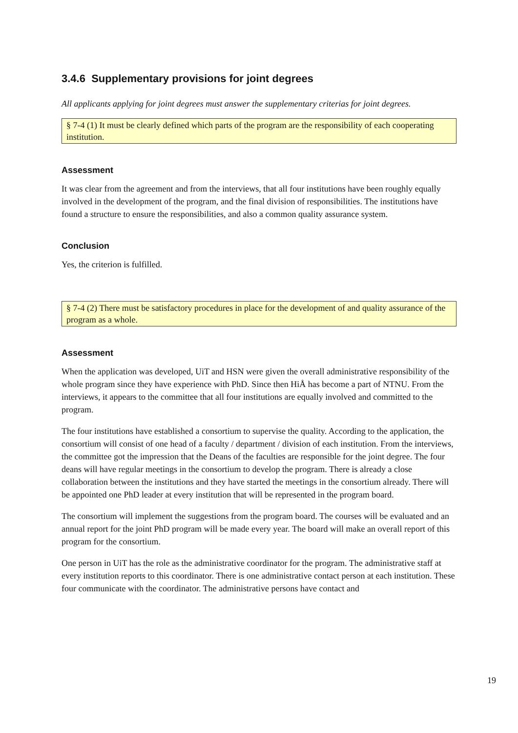3.4.6 Supplementary provisions for joint degrees
All applicants applying for joint degrees must answer the supplementary criterias for joint degrees.
§ 7-4 (1) It must be clearly defined which parts of the program are the responsibility of each cooperating institution.
Assessment
It was clear from the agreement and from the interviews, that all four institutions have been roughly equally involved in the development of the program, and the final division of responsibilities. The institutions have found a structure to ensure the responsibilities, and also a common quality assurance system.
Conclusion
Yes, the criterion is fulfilled.
§ 7-4 (2) There must be satisfactory procedures in place for the development of and quality assurance of the program as a whole.
Assessment
When the application was developed, UiT and HSN were given the overall administrative responsibility of the whole program since they have experience with PhD. Since then HiÅ has become a part of NTNU. From the interviews, it appears to the committee that all four institutions are equally involved and committed to the program.
The four institutions have established a consortium to supervise the quality. According to the application, the consortium will consist of one head of a faculty / department / division of each institution. From the interviews, the committee got the impression that the Deans of the faculties are responsible for the joint degree. The four deans will have regular meetings in the consortium to develop the program. There is already a close collaboration between the institutions and they have started the meetings in the consortium already. There will be appointed one PhD leader at every institution that will be represented in the program board.
The consortium will implement the suggestions from the program board. The courses will be evaluated and an annual report for the joint PhD program will be made every year. The board will make an overall report of this program for the consortium.
One person in UiT has the role as the administrative coordinator for the program. The administrative staff at every institution reports to this coordinator. There is one administrative contact person at each institution. These four communicate with the coordinator. The administrative persons have contact and
19